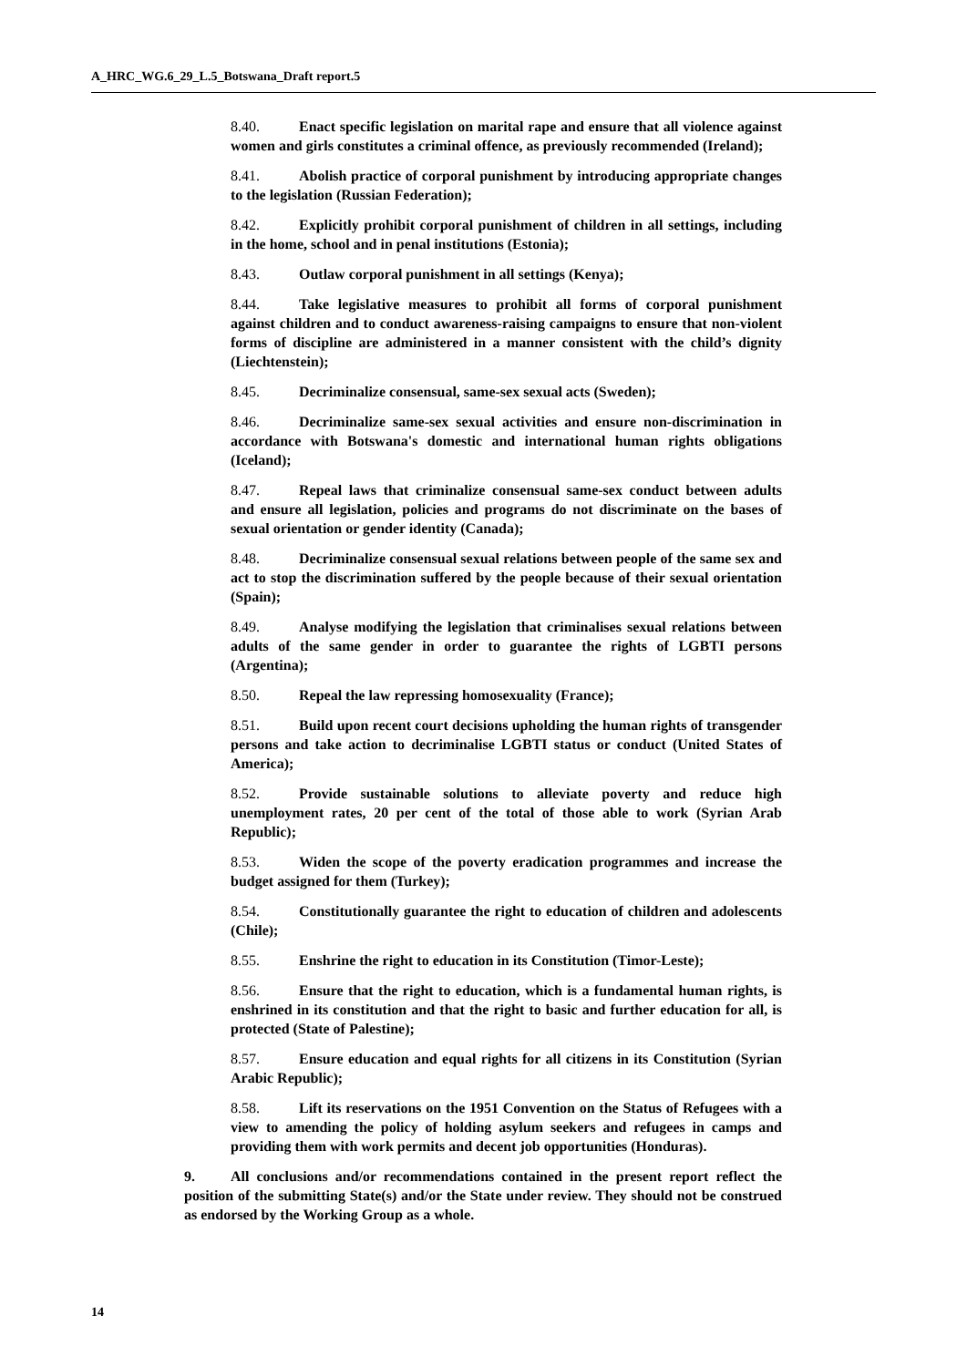A_HRC_WG.6_29_L.5_Botswana_Draft report.5
8.40. Enact specific legislation on marital rape and ensure that all violence against women and girls constitutes a criminal offence, as previously recommended (Ireland);
8.41. Abolish practice of corporal punishment by introducing appropriate changes to the legislation (Russian Federation);
8.42. Explicitly prohibit corporal punishment of children in all settings, including in the home, school and in penal institutions (Estonia);
8.43. Outlaw corporal punishment in all settings (Kenya);
8.44. Take legislative measures to prohibit all forms of corporal punishment against children and to conduct awareness-raising campaigns to ensure that non-violent forms of discipline are administered in a manner consistent with the child’s dignity (Liechtenstein);
8.45. Decriminalize consensual, same-sex sexual acts (Sweden);
8.46. Decriminalize same-sex sexual activities and ensure non-discrimination in accordance with Botswana's domestic and international human rights obligations (Iceland);
8.47. Repeal laws that criminalize consensual same-sex conduct between adults and ensure all legislation, policies and programs do not discriminate on the bases of sexual orientation or gender identity (Canada);
8.48. Decriminalize consensual sexual relations between people of the same sex and act to stop the discrimination suffered by the people because of their sexual orientation (Spain);
8.49. Analyse modifying the legislation that criminalises sexual relations between adults of the same gender in order to guarantee the rights of LGBTI persons (Argentina);
8.50. Repeal the law repressing homosexuality (France);
8.51. Build upon recent court decisions upholding the human rights of transgender persons and take action to decriminalise LGBTI status or conduct (United States of America);
8.52. Provide sustainable solutions to alleviate poverty and reduce high unemployment rates, 20 per cent of the total of those able to work (Syrian Arab Republic);
8.53. Widen the scope of the poverty eradication programmes and increase the budget assigned for them (Turkey);
8.54. Constitutionally guarantee the right to education of children and adolescents (Chile);
8.55. Enshrine the right to education in its Constitution (Timor-Leste);
8.56. Ensure that the right to education, which is a fundamental human rights, is enshrined in its constitution and that the right to basic and further education for all, is protected (State of Palestine);
8.57. Ensure education and equal rights for all citizens in its Constitution (Syrian Arabic Republic);
8.58. Lift its reservations on the 1951 Convention on the Status of Refugees with a view to amending the policy of holding asylum seekers and refugees in camps and providing them with work permits and decent job opportunities (Honduras).
9. All conclusions and/or recommendations contained in the present report reflect the position of the submitting State(s) and/or the State under review. They should not be construed as endorsed by the Working Group as a whole.
14